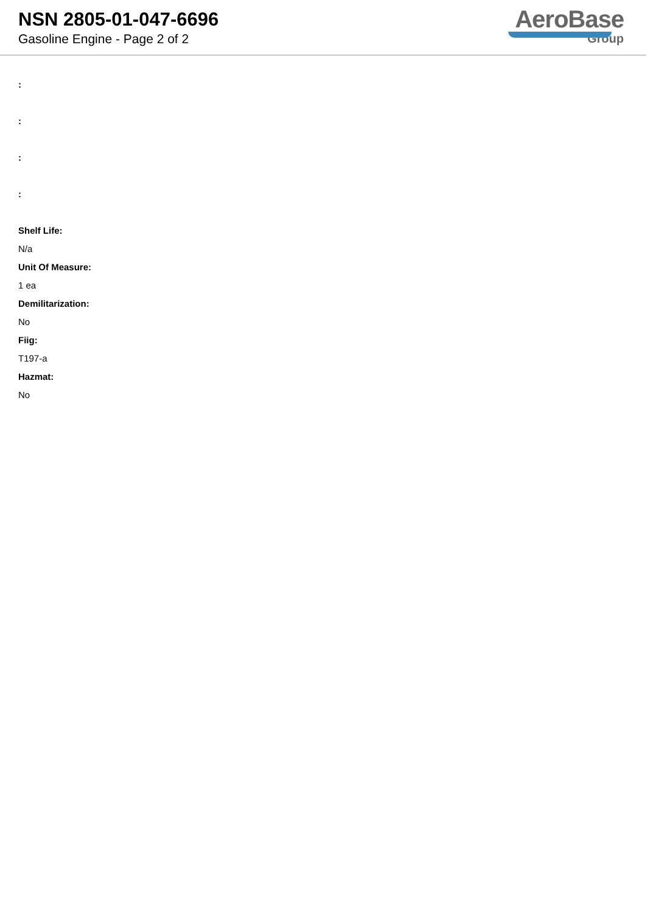NSN 2805-01-047-6696
Gasoline Engine - Page 2 of 2
AeroBase
Group
:
:
:
:
Shelf Life:
N/a
Unit Of Measure:
1 ea
Demilitarization:
No
Fiig:
T197-a
Hazmat:
No